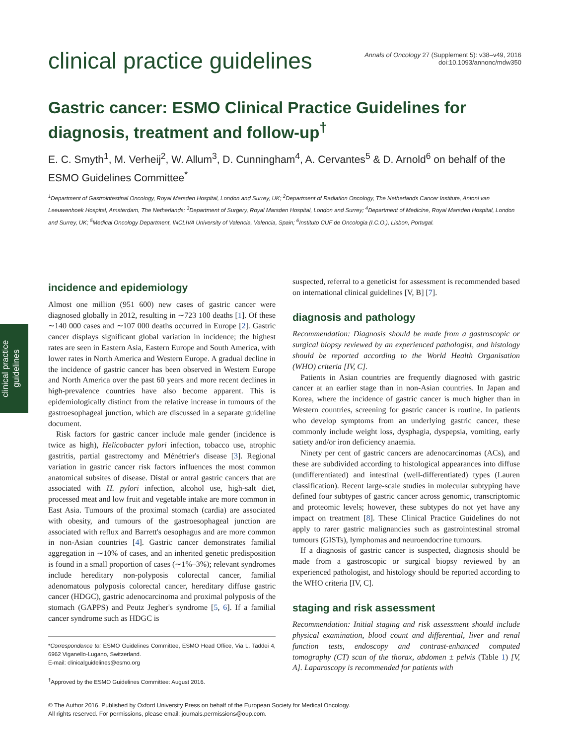clinical practice guidelines
Annals of Oncology 27 (Supplement 5): v38–v49, 2016
doi:10.1093/annonc/mdw350
Gastric cancer: ESMO Clinical Practice Guidelines for diagnosis, treatment and follow-up<sup>†</sup>
E. C. Smyth<sup>1</sup>, M. Verheij<sup>2</sup>, W. Allum<sup>3</sup>, D. Cunningham<sup>4</sup>, A. Cervantes<sup>5</sup> & D. Arnold<sup>6</sup> on behalf of the ESMO Guidelines Committee<sup>*</sup>
<sup>1</sup> Department of Gastrointestinal Oncology, Royal Marsden Hospital, London and Surrey, UK; <sup>2</sup>Department of Radiation Oncology, The Netherlands Cancer Institute, Antoni van Leeuwenhoek Hospital, Amsterdam, The Netherlands; <sup>3</sup>Department of Surgery, Royal Marsden Hospital, London and Surrey; <sup>4</sup>Department of Medicine, Royal Marsden Hospital, London and Surrey, UK; <sup>5</sup>Medical Oncology Department, INCLIVA University of Valencia, Valencia, Spain; <sup>6</sup>Instituto CUF de Oncologia (I.C.O.), Lisbon, Portugal.
clinical practice
guidelines
incidence and epidemiology
Almost one million (951 600) new cases of gastric cancer were diagnosed globally in 2012, resulting in ∼723 100 deaths [1]. Of these ∼140 000 cases and ∼107 000 deaths occurred in Europe [2]. Gastric cancer displays significant global variation in incidence; the highest rates are seen in Eastern Asia, Eastern Europe and South America, with lower rates in North America and Western Europe. A gradual decline in the incidence of gastric cancer has been observed in Western Europe and North America over the past 60 years and more recent declines in high-prevalence countries have also become apparent. This is epidemiologically distinct from the relative increase in tumours of the gastroesophageal junction, which are discussed in a separate guideline document.
Risk factors for gastric cancer include male gender (incidence is twice as high), Helicobacter pylori infection, tobacco use, atrophic gastritis, partial gastrectomy and Ménétrier's disease [3]. Regional variation in gastric cancer risk factors influences the most common anatomical subsites of disease. Distal or antral gastric cancers that are associated with H. pylori infection, alcohol use, high-salt diet, processed meat and low fruit and vegetable intake are more common in East Asia. Tumours of the proximal stomach (cardia) are associated with obesity, and tumours of the gastroesophageal junction are associated with reflux and Barrett's oesophagus and are more common in non-Asian countries [4]. Gastric cancer demonstrates familial aggregation in ∼10% of cases, and an inherited genetic predisposition is found in a small proportion of cases (∼1%–3%); relevant syndromes include hereditary non-polyposis colorectal cancer, familial adenomatous polyposis colorectal cancer, hereditary diffuse gastric cancer (HDGC), gastric adenocarcinoma and proximal polyposis of the stomach (GAPPS) and Peutz Jegher's syndrome [5, 6]. If a familial cancer syndrome such as HDGC is
*Correspondence to: ESMO Guidelines Committee, ESMO Head Office, Via L. Taddei 4, 6962 Viganello-Lugano, Switzerland.
E-mail: clinicalguidelines@esmo.org
<sup>†</sup> Approved by the ESMO Guidelines Committee: August 2016.
suspected, referral to a geneticist for assessment is recommended based on international clinical guidelines [V, B] [7].
diagnosis and pathology
Recommendation: Diagnosis should be made from a gastroscopic or surgical biopsy reviewed by an experienced pathologist, and histology should be reported according to the World Health Organisation (WHO) criteria [IV, C].
Patients in Asian countries are frequently diagnosed with gastric cancer at an earlier stage than in non-Asian countries. In Japan and Korea, where the incidence of gastric cancer is much higher than in Western countries, screening for gastric cancer is routine. In patients who develop symptoms from an underlying gastric cancer, these commonly include weight loss, dysphagia, dyspepsia, vomiting, early satiety and/or iron deficiency anaemia.
Ninety per cent of gastric cancers are adenocarcinomas (ACs), and these are subdivided according to histological appearances into diffuse (undifferentiated) and intestinal (well-differentiated) types (Lauren classification). Recent large-scale studies in molecular subtyping have defined four subtypes of gastric cancer across genomic, transcriptomic and proteomic levels; however, these subtypes do not yet have any impact on treatment [8]. These Clinical Practice Guidelines do not apply to rarer gastric malignancies such as gastrointestinal stromal tumours (GISTs), lymphomas and neuroendocrine tumours.
If a diagnosis of gastric cancer is suspected, diagnosis should be made from a gastroscopic or surgical biopsy reviewed by an experienced pathologist, and histology should be reported according to the WHO criteria [IV, C].
staging and risk assessment
Recommendation: Initial staging and risk assessment should include physical examination, blood count and differential, liver and renal function tests, endoscopy and contrast-enhanced computed tomography (CT) scan of the thorax, abdomen ± pelvis (Table 1) [V, A]. Laparoscopy is recommended for patients with
© The Author 2016. Published by Oxford University Press on behalf of the European Society for Medical Oncology.
All rights reserved. For permissions, please email: journals.permissions@oup.com.